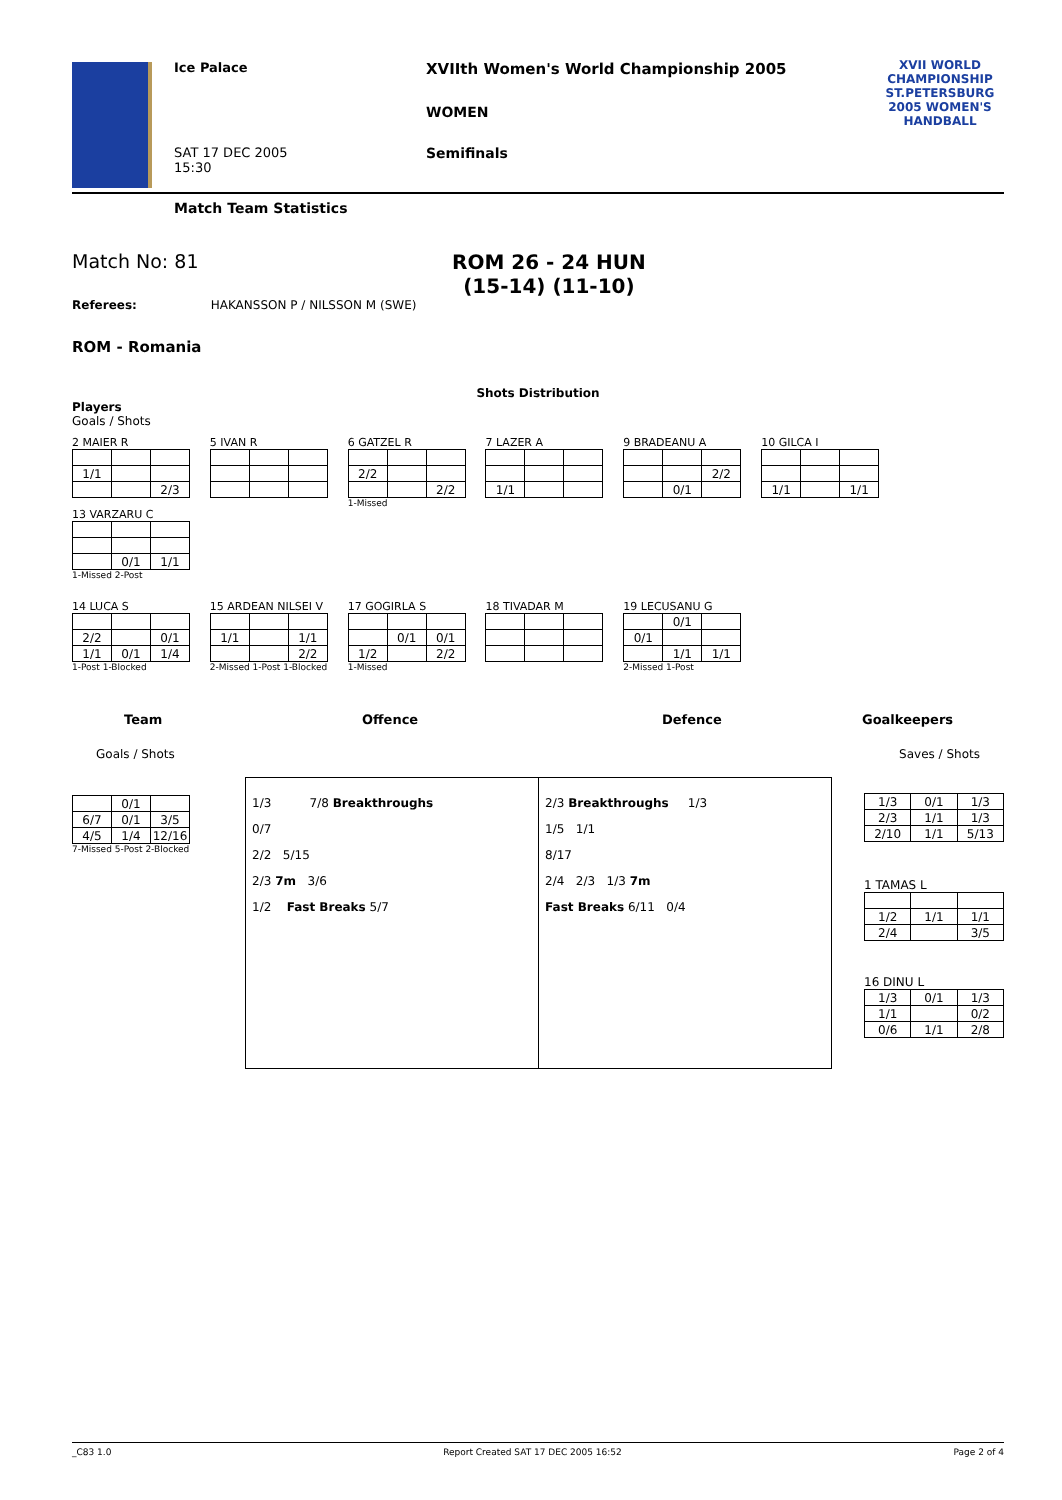Ice Palace
XVIIth Women's World Championship 2005
WOMEN
SAT 17 DEC 2005
15:30
Semifinals
XVII WORLD CHAMPIONSHIP
ST.PETERSBURG
2005 WOMEN'S HANDBALL
Match Team Statistics
Match No: 81 ROM 26 - 24 HUN
(15-14) (11-10)
Referees: HAKANSSON P / NILSSON M (SWE)
ROM - Romania
Shots Distribution
Players
Goals / Shots
2 MAIER R
| 1/1 | | |
| | | 2/3 |
5 IVAN R
6 GATZEL R
| 2/2 | | |
| | | 2/2 |
1-Missed
7 LAZER A
| 1/1 | | |
9 BRADEANU A
| | | 2/2 |
| | 0/1 | |
10 GILCA I
| 1/1 | | 1/1 |
13 VARZARU C
| | 0/1 | 1/1 |
1-Missed 2-Post
14 LUCA S
| 2/2 | | 0/1 |
| 1/1 | 0/1 | 1/4 |
1-Post 1-Blocked
15 ARDEAN NILSEI V
| 1/1 | | 1/1 |
| | | 2/2 |
2-Missed 1-Post 1-Blocked
17 GOGIRLA S
| | 0/1 | 0/1 |
| 1/2 | | 2/2 |
1-Missed
18 TIVADAR M
19 LECUSANU G
| | 0/1 | |
| 0/1 | | |
| | 1/1 | 1/1 |
2-Missed 1-Post
Team Offence Defence Goalkeepers
Goals / Shots Saves / Shots
| | 0/1 | |
| 6/7 | 0/1 | 3/5 |
| 4/5 | 1/4 | 12/16 |
7-Missed 5-Post 2-Blocked
1/3 7/8 Breakthroughs
0/7
2/2 5/15
2/3 7m 3/6
1/2 Fast Breaks 5/7
2/3 Breakthroughs 1/3
1/5 1/1
8/17
2/4 2/3 1/3 7m
Fast Breaks 6/11 0/4
| 1/3 | 0/1 | 1/3 |
| 2/3 | 1/1 | 1/3 |
| 2/10 | 1/1 | 5/13 |
1 TAMAS L
| 1/2 | 1/1 | 1/1 |
| 2/4 | | 3/5 |
16 DINU L
| 1/3 | 0/1 | 1/3 |
| 1/1 | | 0/2 |
| 0/6 | 1/1 | 2/8 |
_C83 1.0 Report Created SAT 17 DEC 2005 16:52 Page 2 of 4